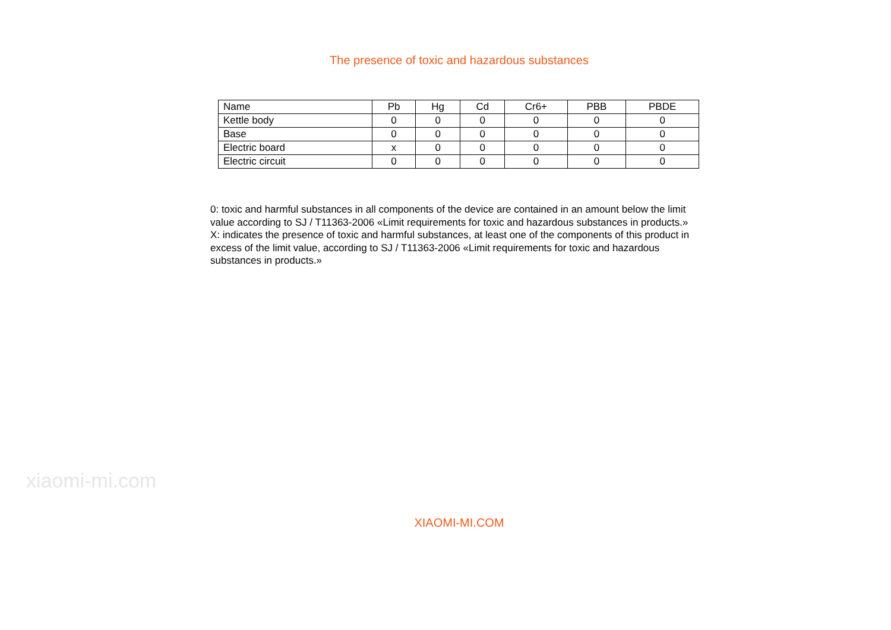The presence of toxic and hazardous substances
| Name | Pb | Hg | Cd | Cr6+ | PBB | PBDE |
| --- | --- | --- | --- | --- | --- | --- |
| Kettle body | 0 | 0 | 0 | 0 | 0 | 0 |
| Base | 0 | 0 | 0 | 0 | 0 | 0 |
| Electric board | x | 0 | 0 | 0 | 0 | 0 |
| Electric circuit | 0 | 0 | 0 | 0 | 0 | 0 |
0: toxic and harmful substances in all components of the device are contained in an amount below the limit value according to SJ / T11363-2006 «Limit requirements for toxic and hazardous substances in products.»
X: indicates the presence of toxic and harmful substances, at least one of the components of this product in excess of the limit value, according to SJ / T11363-2006 «Limit requirements for toxic and hazardous substances in products.»
xiaomi-mi.com
XIAOMI-MI.COM